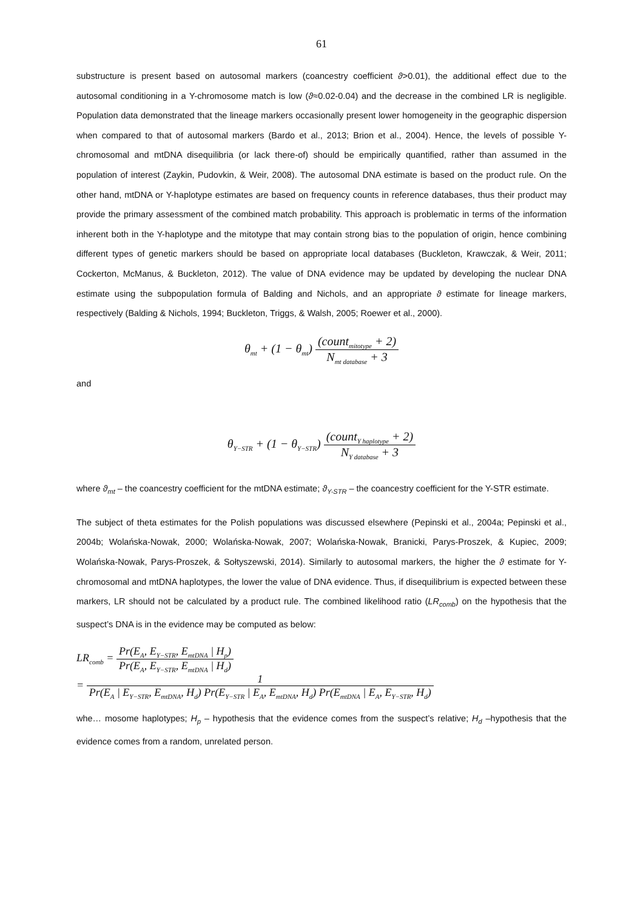61
substructure is present based on autosomal markers (coancestry coefficient ϑ>0.01), the additional effect due to the autosomal conditioning in a Y-chromosome match is low (ϑ≈0.02-0.04) and the decrease in the combined LR is negligible. Population data demonstrated that the lineage markers occasionally present lower homogeneity in the geographic dispersion when compared to that of autosomal markers (Bardo et al., 2013; Brion et al., 2004). Hence, the levels of possible Y-chromosomal and mtDNA disequilibria (or lack there-of) should be empirically quantified, rather than assumed in the population of interest (Zaykin, Pudovkin, & Weir, 2008). The autosomal DNA estimate is based on the product rule. On the other hand, mtDNA or Y-haplotype estimates are based on frequency counts in reference databases, thus their product may provide the primary assessment of the combined match probability. This approach is problematic in terms of the information inherent both in the Y-haplotype and the mitotype that may contain strong bias to the population of origin, hence combining different types of genetic markers should be based on appropriate local databases (Buckleton, Krawczak, & Weir, 2011; Cockerton, McManus, & Buckleton, 2012). The value of DNA evidence may be updated by developing the nuclear DNA estimate using the subpopulation formula of Balding and Nichols, and an appropriate ϑ estimate for lineage markers, respectively (Balding & Nichols, 1994; Buckleton, Triggs, & Walsh, 2005; Roewer et al., 2000).
θ<sub>mt</sub> + (1 − θ<sub>mt</sub>) (count<sub>mitotype</sub> + 2) N<sub>mt database</sub> + 3
and
θ<sub>Y−STR</sub> + (1 − θ<sub>Y−STR</sub>) (count<sub>Y haplotype</sub> + 2) N<sub>Y database</sub> + 3
where ϑ<sub>mt</sub> – the coancestry coefficient for the mtDNA estimate; ϑ<sub>Y-STR</sub> – the coancestry coefficient for the Y-STR estimate.
The subject of theta estimates for the Polish populations was discussed elsewhere (Pepinski et al., 2004a; Pepinski et al., 2004b; Wolańska-Nowak, 2000; Wolańska-Nowak, 2007; Wolańska-Nowak, Branicki, Parys-Proszek, & Kupiec, 2009; Wolańska-Nowak, Parys-Proszek, & Sołtyszewski, 2014). Similarly to autosomal markers, the higher the ϑ estimate for Y-chromosomal and mtDNA haplotypes, the lower the value of DNA evidence. Thus, if disequilibrium is expected between these markers, LR should not be calculated by a product rule. The combined likelihood ratio (LR<sub>comb</sub>) on the hypothesis that the suspect’s DNA is in the evidence may be computed as below:
LR<sub>comb</sub> = Pr(E<sub>A</sub>, E<sub>Y−STR</sub>, E<sub>mtDNA</sub> | H<sub>p</sub>) Pr(E<sub>A</sub>, E<sub>Y−STR</sub>, E<sub>mtDNA</sub> | H<sub>d</sub>)
= 1 Pr(E<sub>A</sub> | E<sub>Y−STR</sub>, E<sub>mtDNA</sub>, H<sub>d</sub>) Pr(E<sub>Y−STR</sub> | E<sub>A</sub>, E<sub>mtDNA</sub>, H<sub>d</sub>) Pr(E<sub>mtDNA</sub> | E<sub>A</sub>, E<sub>Y−STR</sub>, H<sub>d</sub>)
whe… mosome haplotypes; H<sub>p</sub> – hypothesis that the evidence comes from the suspect’s relative; H<sub>d</sub> –hypothesis that the evidence comes from a random, unrelated person.